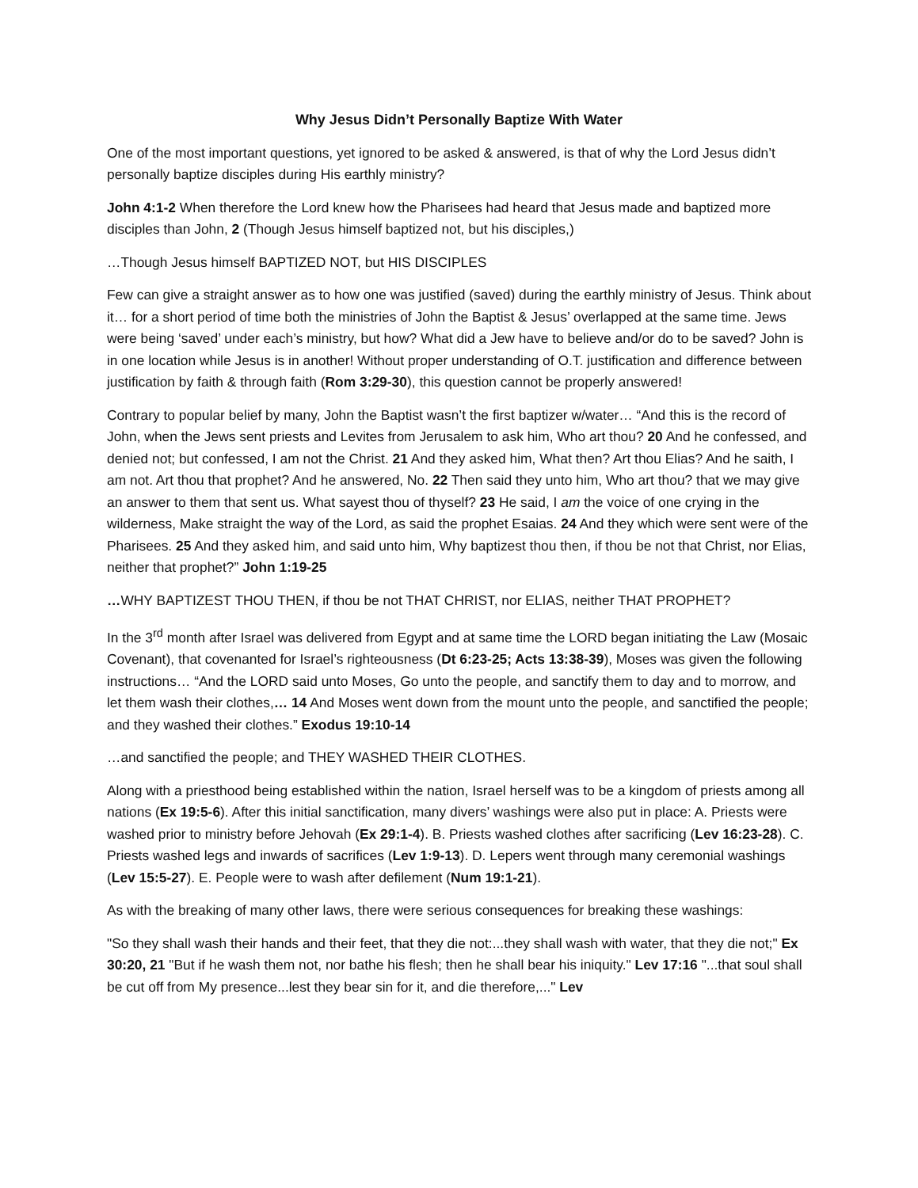Why Jesus Didn’t Personally Baptize With Water
One of the most important questions, yet ignored to be asked & answered, is that of why the Lord Jesus didn’t personally baptize disciples during His earthly ministry?
John 4:1-2 When therefore the Lord knew how the Pharisees had heard that Jesus made and baptized more disciples than John, 2 (Though Jesus himself baptized not, but his disciples,)
…Though Jesus himself BAPTIZED NOT, but HIS DISCIPLES
Few can give a straight answer as to how one was justified (saved) during the earthly ministry of Jesus. Think about it… for a short period of time both the ministries of John the Baptist & Jesus’ overlapped at the same time. Jews were being ‘saved’ under each’s ministry, but how? What did a Jew have to believe and/or do to be saved? John is in one location while Jesus is in another! Without proper understanding of O.T. justification and difference between justification by faith & through faith (Rom 3:29-30), this question cannot be properly answered!
Contrary to popular belief by many, John the Baptist wasn’t the first baptizer w/water… “And this is the record of John, when the Jews sent priests and Levites from Jerusalem to ask him, Who art thou? 20 And he confessed, and denied not; but confessed, I am not the Christ. 21 And they asked him, What then? Art thou Elias? And he saith, I am not. Art thou that prophet? And he answered, No. 22 Then said they unto him, Who art thou? that we may give an answer to them that sent us. What sayest thou of thyself? 23 He said, I am the voice of one crying in the wilderness, Make straight the way of the Lord, as said the prophet Esaias. 24 And they which were sent were of the Pharisees. 25 And they asked him, and said unto him, Why baptizest thou then, if thou be not that Christ, nor Elias, neither that prophet?” John 1:19-25
…WHY BAPTIZEST THOU THEN, if thou be not THAT CHRIST, nor ELIAS, neither THAT PROPHET?
In the 3<sup>rd</sup> month after Israel was delivered from Egypt and at same time the LORD began initiating the Law (Mosaic Covenant), that covenanted for Israel’s righteousness (Dt 6:23-25; Acts 13:38-39), Moses was given the following instructions… “And the LORD said unto Moses, Go unto the people, and sanctify them to day and to morrow, and let them wash their clothes,… 14 And Moses went down from the mount unto the people, and sanctified the people; and they washed their clothes.” Exodus 19:10-14
…and sanctified the people; and THEY WASHED THEIR CLOTHES.
Along with a priesthood being established within the nation, Israel herself was to be a kingdom of priests among all nations (Ex 19:5-6). After this initial sanctification, many divers’ washings were also put in place: A. Priests were washed prior to ministry before Jehovah (Ex 29:1-4). B. Priests washed clothes after sacrificing (Lev 16:23-28). C. Priests washed legs and inwards of sacrifices (Lev 1:9-13). D. Lepers went through many ceremonial washings (Lev 15:5-27). E. People were to wash after defilement (Num 19:1-21).
As with the breaking of many other laws, there were serious consequences for breaking these washings:
"So they shall wash their hands and their feet, that they die not:...they shall wash with water, that they die not;" Ex 30:20, 21 "But if he wash them not, nor bathe his flesh; then he shall bear his iniquity." Lev 17:16 "...that soul shall be cut off from My presence...lest they bear sin for it, and die therefore,..." Lev